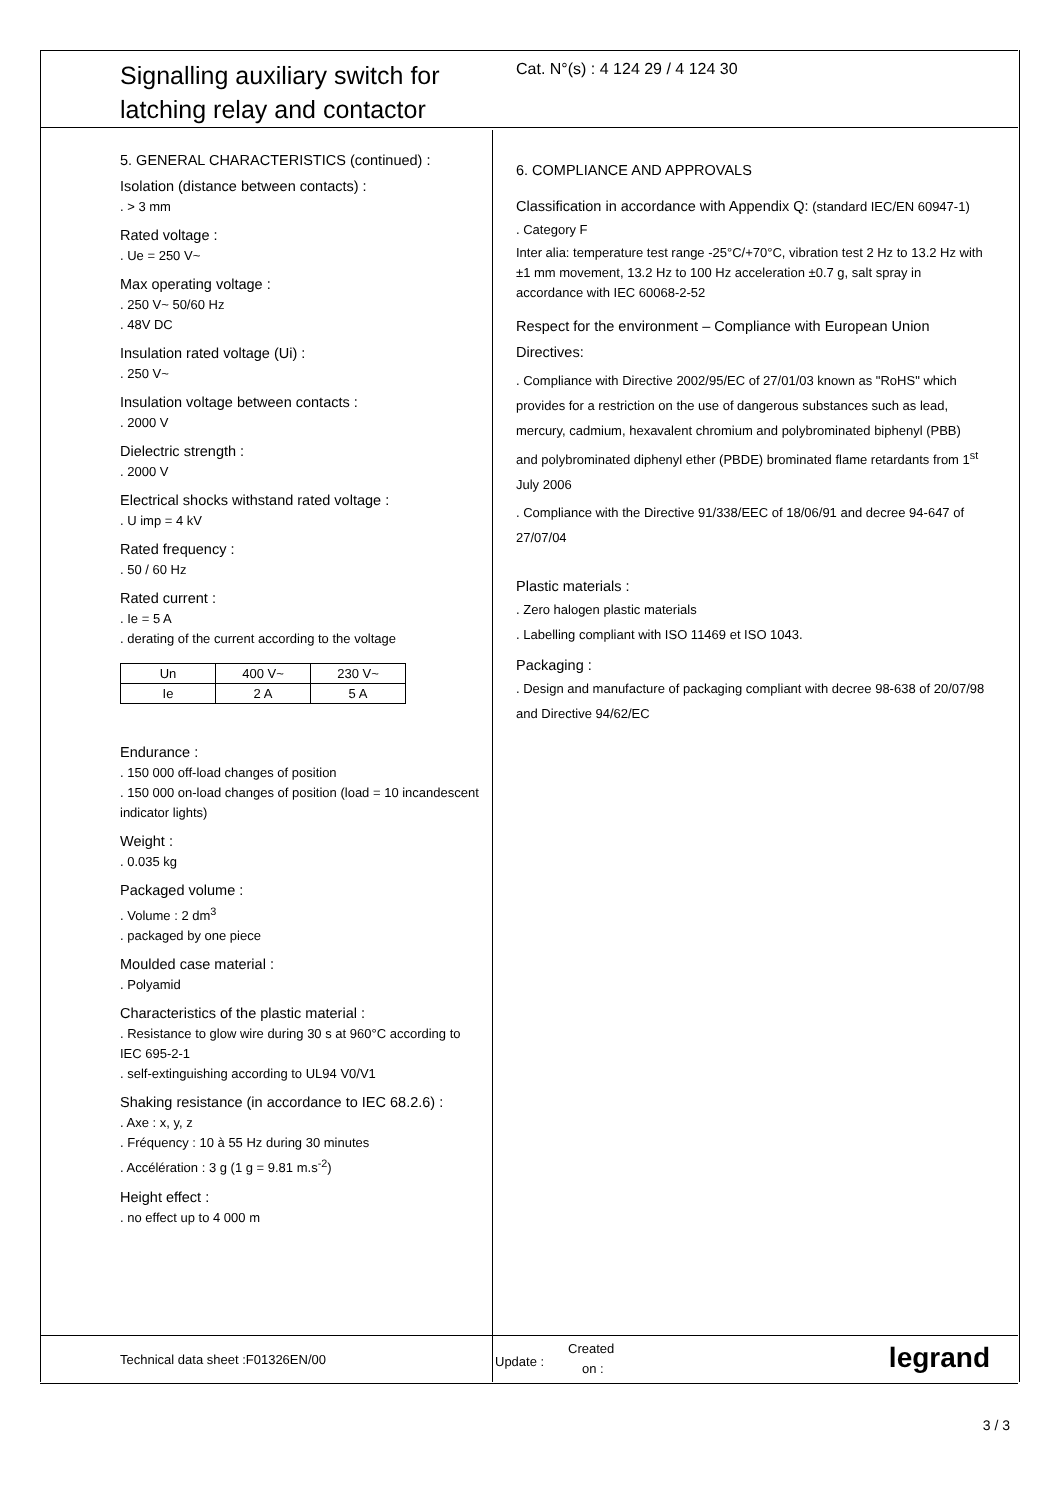Signalling auxiliary switch for
latching relay and contactor
Cat. N°(s) : 4 124 29 / 4 124 30
5. GENERAL CHARACTERISTICS (continued) :
Isolation (distance between contacts) :
. > 3 mm
Rated voltage :
. Ue = 250 V~
Max operating voltage :
. 250 V~ 50/60 Hz
. 48V DC
Insulation rated voltage (Ui) :
. 250 V~
Insulation voltage between contacts :
. 2000 V
Dielectric strength :
. 2000 V
Electrical shocks withstand rated voltage :
. U imp = 4 kV
Rated frequency :
. 50 / 60 Hz
Rated current :
. Ie = 5 A
. derating of the current according to the voltage
| Un | 400 V~ | 230 V~ |
| Ie | 2 A | 5 A |
Endurance :
. 150 000 off-load changes of position
. 150 000 on-load changes of position (load = 10 incandescent indicator lights)
Weight :
. 0.035 kg
Packaged volume :
. Volume : 2 dm<sup>3</sup>
. packaged by one piece
Moulded case material :
. Polyamid
Characteristics of the plastic material :
. Resistance to glow wire during 30 s at 960°C according to IEC 695-2-1
. self-extinguishing according to UL94 V0/V1
Shaking resistance (in accordance to IEC 68.2.6) :
. Axe : x, y, z
. Fréquency : 10 à 55 Hz during 30 minutes
. Accélération : 3 g (1 g = 9.81 m.s<sup>-2</sup>)
Height effect :
. no effect up to 4 000 m
6. COMPLIANCE AND APPROVALS
Classification in accordance with Appendix Q: (standard IEC/EN 60947-1)
. Category F
Inter alia: temperature test range -25°C/+70°C, vibration test 2 Hz to 13.2 Hz with ±1 mm movement, 13.2 Hz to 100 Hz acceleration ±0.7 g, salt spray in accordance with IEC 60068-2-52
Respect for the environment – Compliance with European Union Directives:
. Compliance with Directive 2002/95/EC of 27/01/03 known as "RoHS" which provides for a restriction on the use of dangerous substances such as lead, mercury, cadmium, hexavalent chromium and polybrominated biphenyl (PBB) and polybrominated diphenyl ether (PBDE) brominated flame retardants from 1<sup>st</sup> July 2006
. Compliance with the Directive 91/338/EEC of 18/06/91 and decree 94-647 of 27/07/04
Plastic materials :
. Zero halogen plastic materials
. Labelling compliant with ISO 11469 et ISO 1043.
Packaging :
. Design and manufacture of packaging compliant with decree 98-638 of 20/07/98 and Directive 94/62/EC
Technical data sheet :F01326EN/00 Update :
Created
on : legrand
3 / 3